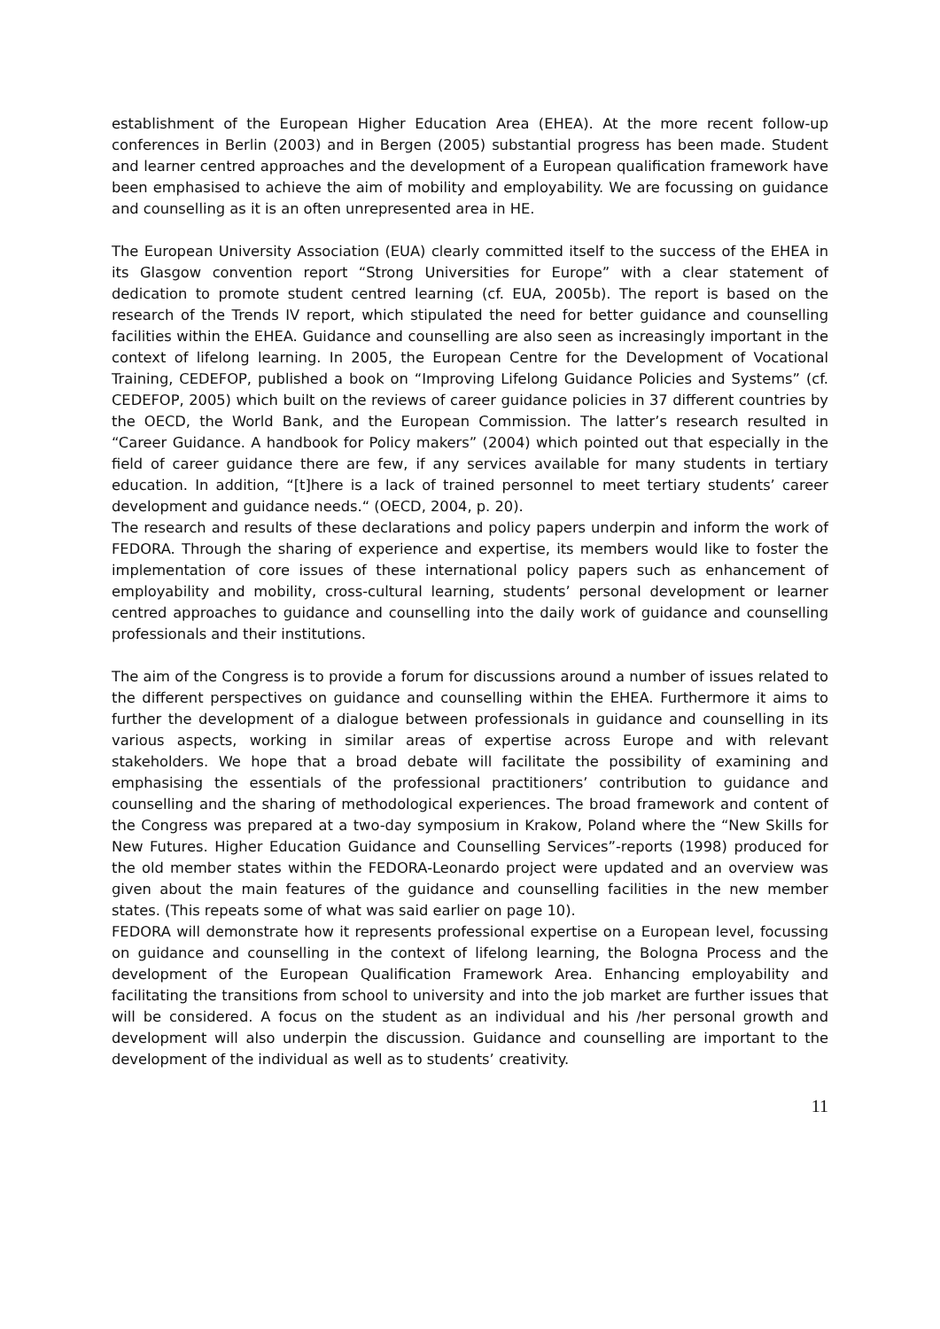establishment of the European Higher Education Area (EHEA). At the more recent follow-up conferences in Berlin (2003) and in Bergen (2005) substantial progress has been made. Student and learner centred approaches and the development of a European qualification framework have been emphasised to achieve the aim of mobility and employability. We are focussing on guidance and counselling as it is an often unrepresented area in HE.
The European University Association (EUA) clearly committed itself to the success of the EHEA in its Glasgow convention report “Strong Universities for Europe” with a clear statement of dedication to promote student centred learning (cf. EUA, 2005b). The report is based on the research of the Trends IV report, which stipulated the need for better guidance and counselling facilities within the EHEA. Guidance and counselling are also seen as increasingly important in the context of lifelong learning. In 2005, the European Centre for the Development of Vocational Training, CEDEFOP, published a book on “Improving Lifelong Guidance Policies and Systems” (cf. CEDEFOP, 2005) which built on the reviews of career guidance policies in 37 different countries by the OECD, the World Bank, and the European Commission. The latter’s research resulted in “Career Guidance. A handbook for Policy makers” (2004) which pointed out that especially in the field of career guidance there are few, if any services available for many students in tertiary education. In addition, “[t]here is a lack of trained personnel to meet tertiary students’ career development and guidance needs.“ (OECD, 2004, p. 20).
The research and results of these declarations and policy papers underpin and inform the work of FEDORA. Through the sharing of experience and expertise, its members would like to foster the implementation of core issues of these international policy papers such as enhancement of employability and mobility, cross-cultural learning, students’ personal development or learner centred approaches to guidance and counselling into the daily work of guidance and counselling professionals and their institutions.
The aim of the Congress is to provide a forum for discussions around a number of issues related to the different perspectives on guidance and counselling within the EHEA. Furthermore it aims to further the development of a dialogue between professionals in guidance and counselling in its various aspects, working in similar areas of expertise across Europe and with relevant stakeholders. We hope that a broad debate will facilitate the possibility of examining and emphasising the essentials of the professional practitioners’ contribution to guidance and counselling and the sharing of methodological experiences. The broad framework and content of the Congress was prepared at a two-day symposium in Krakow, Poland where the “New Skills for New Futures. Higher Education Guidance and Counselling Services”-reports (1998) produced for the old member states within the FEDORA-Leonardo project were updated and an overview was given about the main features of the guidance and counselling facilities in the new member states. (This repeats some of what was said earlier on page 10).
FEDORA will demonstrate how it represents professional expertise on a European level, focussing on guidance and counselling in the context of lifelong learning, the Bologna Process and the development of the European Qualification Framework Area. Enhancing employability and facilitating the transitions from school to university and into the job market are further issues that will be considered. A focus on the student as an individual and his /her personal growth and development will also underpin the discussion. Guidance and counselling are important to the development of the individual as well as to students’ creativity.
11